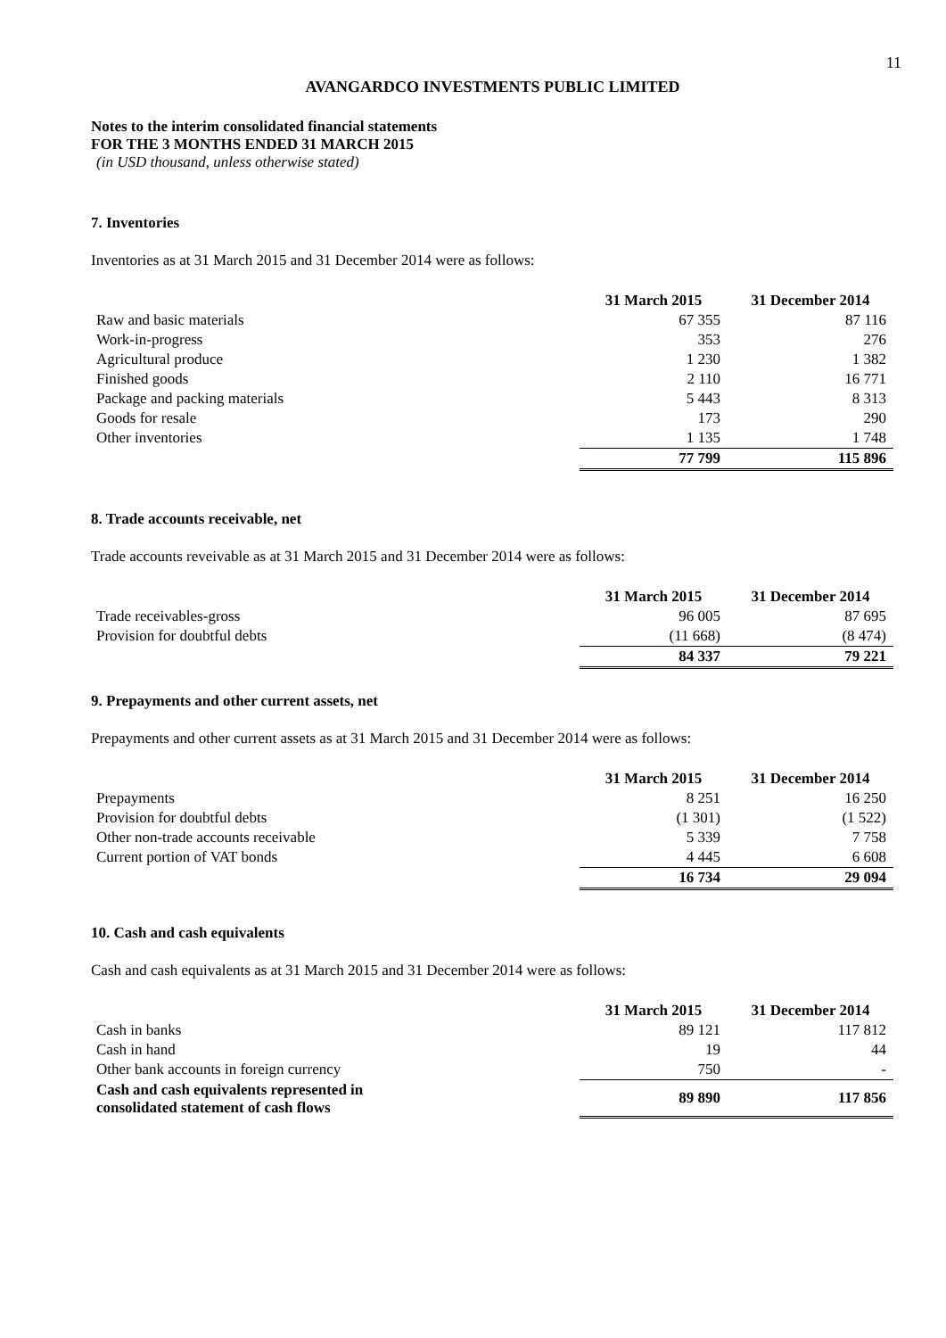11
AVANGARDCO INVESTMENTS PUBLIC LIMITED
Notes to the interim consolidated financial statements
FOR THE 3 MONTHS ENDED 31 MARCH 2015
(in USD thousand, unless otherwise stated)
7. Inventories
Inventories as at 31 March 2015 and 31 December 2014 were as follows:
| | 31 March 2015 | 31 December 2014 |
| --- | --- | --- |
| Raw and basic materials | 67 355 | 87 116 |
| Work-in-progress | 353 | 276 |
| Agricultural produce | 1 230 | 1 382 |
| Finished goods | 2 110 | 16 771 |
| Package and packing materials | 5 443 | 8 313 |
| Goods for resale | 173 | 290 |
| Other inventories | 1 135 | 1 748 |
| | 77 799 | 115 896 |
8. Trade accounts receivable, net
Trade accounts reveivable as at 31 March 2015 and 31 December 2014 were as follows:
| | 31 March 2015 | 31 December 2014 |
| --- | --- | --- |
| Trade receivables-gross | 96 005 | 87 695 |
| Provision for doubtful debts | (11 668) | (8 474) |
| | 84 337 | 79 221 |
9. Prepayments and other current assets, net
Prepayments and other current assets as at 31 March 2015 and 31 December 2014 were as follows:
| | 31 March 2015 | 31 December 2014 |
| --- | --- | --- |
| Prepayments | 8 251 | 16 250 |
| Provision for doubtful debts | (1 301) | (1 522) |
| Other non-trade accounts receivable | 5 339 | 7 758 |
| Current portion of VAT bonds | 4 445 | 6 608 |
| | 16 734 | 29 094 |
10. Cash and cash equivalents
Cash and cash equivalents as at 31 March 2015 and 31 December 2014 were as follows:
| | 31 March 2015 | 31 December 2014 |
| --- | --- | --- |
| Cash in banks | 89 121 | 117 812 |
| Cash in hand | 19 | 44 |
| Other bank accounts in foreign currency | 750 | - |
| Cash and cash equivalents represented in consolidated statement of cash flows | 89 890 | 117 856 |